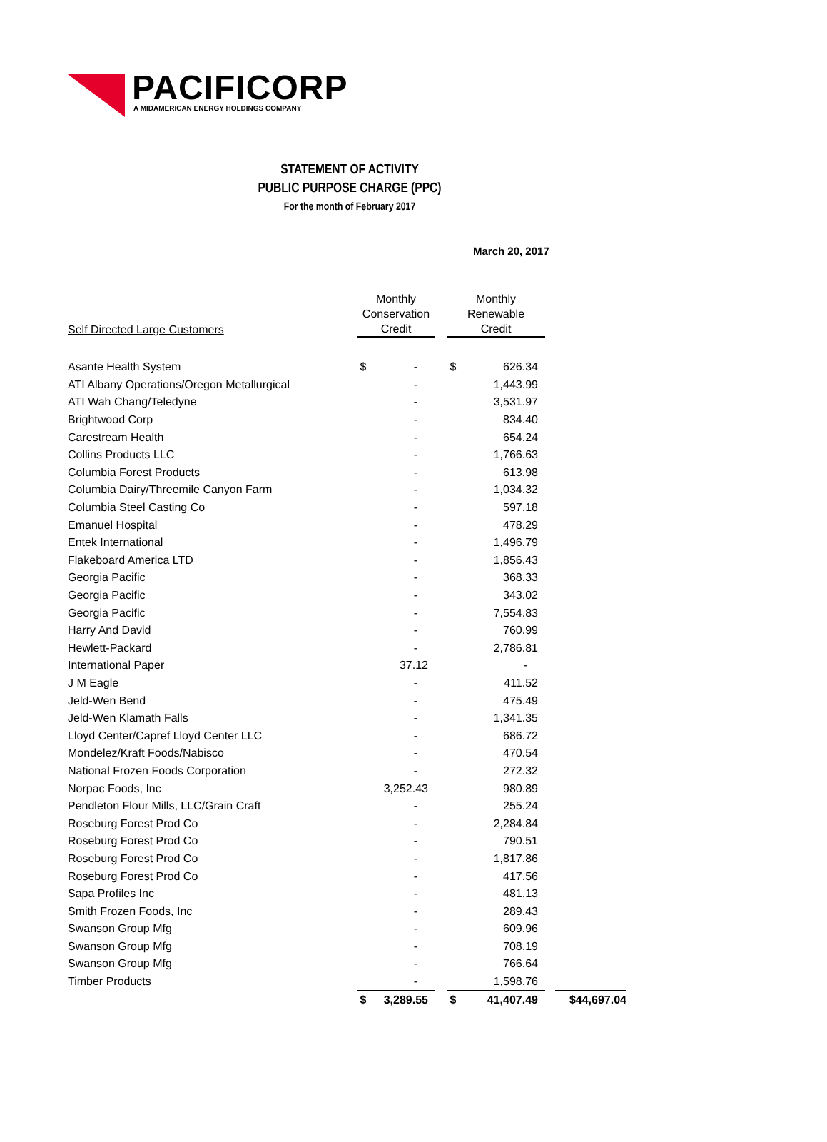PACIFICORP
A MIDAMERICAN ENERGY HOLDINGS COMPANY
STATEMENT OF ACTIVITY
PUBLIC PURPOSE CHARGE (PPC)
For the month of February 2017
March 20, 2017
| Self Directed Large Customers | Monthly Conservation Credit | | Monthly Renewable Credit | | |
| --- | --- | --- | --- | --- | --- |
| Asante Health System | $ - | | $ 626.34 | | |
| ATI Albany Operations/Oregon Metallurgical | - | | 1,443.99 | | |
| ATI Wah Chang/Teledyne | - | | 3,531.97 | | |
| Brightwood Corp | - | | 834.40 | | |
| Carestream Health | - | | 654.24 | | |
| Collins Products LLC | - | | 1,766.63 | | |
| Columbia Forest Products | - | | 613.98 | | |
| Columbia Dairy/Threemile Canyon Farm | - | | 1,034.32 | | |
| Columbia Steel Casting Co | - | | 597.18 | | |
| Emanuel Hospital | - | | 478.29 | | |
| Entek International | - | | 1,496.79 | | |
| Flakeboard America LTD | - | | 1,856.43 | | |
| Georgia Pacific | - | | 368.33 | | |
| Georgia Pacific | - | | 343.02 | | |
| Georgia Pacific | - | | 7,554.83 | | |
| Harry And David | - | | 760.99 | | |
| Hewlett-Packard | - | | 2,786.81 | | |
| International Paper | 37.12 | | - | | |
| J M Eagle | - | | 411.52 | | |
| Jeld-Wen Bend | - | | 475.49 | | |
| Jeld-Wen Klamath Falls | - | | 1,341.35 | | |
| Lloyd Center/Capref Lloyd Center LLC | - | | 686.72 | | |
| Mondelez/Kraft Foods/Nabisco | - | | 470.54 | | |
| National Frozen Foods Corporation | - | | 272.32 | | |
| Norpac Foods, Inc | 3,252.43 | | 980.89 | | |
| Pendleton Flour Mills, LLC/Grain Craft | - | | 255.24 | | |
| Roseburg Forest Prod Co | - | | 2,284.84 | | |
| Roseburg Forest Prod Co | - | | 790.51 | | |
| Roseburg Forest Prod Co | - | | 1,817.86 | | |
| Roseburg Forest Prod Co | - | | 417.56 | | |
| Sapa Profiles Inc | - | | 481.13 | | |
| Smith Frozen Foods, Inc | - | | 289.43 | | |
| Swanson Group Mfg | - | | 609.96 | | |
| Swanson Group Mfg | - | | 708.19 | | |
| Swanson Group Mfg | - | | 766.64 | | |
| Timber Products | - | | 1,598.76 | | |
| | $ 3,289.55 | | $ 41,407.49 | | $44,697.04 |